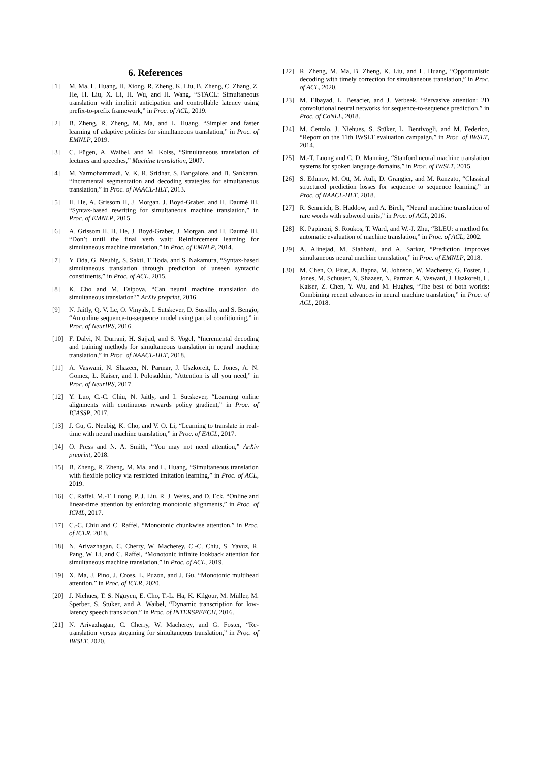6. References
[1] M. Ma, L. Huang, H. Xiong, R. Zheng, K. Liu, B. Zheng, C. Zhang, Z. He, H. Liu, X. Li, H. Wu, and H. Wang, “STACL: Simultaneous translation with implicit anticipation and controllable latency using prefix-to-prefix framework,” in Proc. of ACL, 2019.
[2] B. Zheng, R. Zheng, M. Ma, and L. Huang, “Simpler and faster learning of adaptive policies for simultaneous translation,” in Proc. of EMNLP, 2019.
[3] C. Fügen, A. Waibel, and M. Kolss, “Simultaneous translation of lectures and speeches,” Machine translation, 2007.
[4] M. Yarmohammadi, V. K. R. Sridhar, S. Bangalore, and B. Sankaran, “Incremental segmentation and decoding strategies for simultaneous translation,” in Proc. of NAACL-HLT, 2013.
[5] H. He, A. Grissom II, J. Morgan, J. Boyd-Graber, and H. Daumé III, “Syntax-based rewriting for simultaneous machine translation,” in Proc. of EMNLP, 2015.
[6] A. Grissom II, H. He, J. Boyd-Graber, J. Morgan, and H. Daumé III, “Don’t until the final verb wait: Reinforcement learning for simultaneous machine translation,” in Proc. of EMNLP, 2014.
[7] Y. Oda, G. Neubig, S. Sakti, T. Toda, and S. Nakamura, “Syntax-based simultaneous translation through prediction of unseen syntactic constituents,” in Proc. of ACL, 2015.
[8] K. Cho and M. Esipova, “Can neural machine translation do simultaneous translation?” ArXiv preprint, 2016.
[9] N. Jaitly, Q. V. Le, O. Vinyals, I. Sutskever, D. Sussillo, and S. Bengio, “An online sequence-to-sequence model using partial conditioning,” in Proc. of NeurIPS, 2016.
[10] F. Dalvi, N. Durrani, H. Sajjad, and S. Vogel, “Incremental decoding and training methods for simultaneous translation in neural machine translation,” in Proc. of NAACL-HLT, 2018.
[11] A. Vaswani, N. Shazeer, N. Parmar, J. Uszkoreit, L. Jones, A. N. Gomez, Ł. Kaiser, and I. Polosukhin, “Attention is all you need,” in Proc. of NeurIPS, 2017.
[12] Y. Luo, C.-C. Chiu, N. Jaitly, and I. Sutskever, “Learning online alignments with continuous rewards policy gradient,” in Proc. of ICASSP, 2017.
[13] J. Gu, G. Neubig, K. Cho, and V. O. Li, “Learning to translate in real-time with neural machine translation,” in Proc. of EACL, 2017.
[14] O. Press and N. A. Smith, “You may not need attention,” ArXiv preprint, 2018.
[15] B. Zheng, R. Zheng, M. Ma, and L. Huang, “Simultaneous translation with flexible policy via restricted imitation learning,” in Proc. of ACL, 2019.
[16] C. Raffel, M.-T. Luong, P. J. Liu, R. J. Weiss, and D. Eck, “Online and linear-time attention by enforcing monotonic alignments,” in Proc. of ICML, 2017.
[17] C.-C. Chiu and C. Raffel, “Monotonic chunkwise attention,” in Proc. of ICLR, 2018.
[18] N. Arivazhagan, C. Cherry, W. Macherey, C.-C. Chiu, S. Yavuz, R. Pang, W. Li, and C. Raffel, “Monotonic infinite lookback attention for simultaneous machine translation,” in Proc. of ACL, 2019.
[19] X. Ma, J. Pino, J. Cross, L. Puzon, and J. Gu, “Monotonic multihead attention,” in Proc. of ICLR, 2020.
[20] J. Niehues, T. S. Nguyen, E. Cho, T.-L. Ha, K. Kilgour, M. Müller, M. Sperber, S. Stüker, and A. Waibel, “Dynamic transcription for low-latency speech translation.” in Proc. of INTERSPEECH, 2016.
[21] N. Arivazhagan, C. Cherry, W. Macherey, and G. Foster, “Re-translation versus streaming for simultaneous translation,” in Proc. of IWSLT, 2020.
[22] R. Zheng, M. Ma, B. Zheng, K. Liu, and L. Huang, “Opportunistic decoding with timely correction for simultaneous translation,” in Proc. of ACL, 2020.
[23] M. Elbayad, L. Besacier, and J. Verbeek, “Pervasive attention: 2D convolutional neural networks for sequence-to-sequence prediction,” in Proc. of CoNLL, 2018.
[24] M. Cettolo, J. Niehues, S. Stüker, L. Bentivogli, and M. Federico, “Report on the 11th IWSLT evaluation campaign,” in Proc. of IWSLT, 2014.
[25] M.-T. Luong and C. D. Manning, “Stanford neural machine translation systems for spoken language domains,” in Proc. of IWSLT, 2015.
[26] S. Edunov, M. Ott, M. Auli, D. Grangier, and M. Ranzato, “Classical structured prediction losses for sequence to sequence learning,” in Proc. of NAACL-HLT, 2018.
[27] R. Sennrich, B. Haddow, and A. Birch, “Neural machine translation of rare words with subword units,” in Proc. of ACL, 2016.
[28] K. Papineni, S. Roukos, T. Ward, and W.-J. Zhu, “BLEU: a method for automatic evaluation of machine translation,” in Proc. of ACL, 2002.
[29] A. Alinejad, M. Siahbani, and A. Sarkar, “Prediction improves simultaneous neural machine translation,” in Proc. of EMNLP, 2018.
[30] M. Chen, O. Firat, A. Bapna, M. Johnson, W. Macherey, G. Foster, L. Jones, M. Schuster, N. Shazeer, N. Parmar, A. Vaswani, J. Uszkoreit, L. Kaiser, Z. Chen, Y. Wu, and M. Hughes, “The best of both worlds: Combining recent advances in neural machine translation,” in Proc. of ACL, 2018.